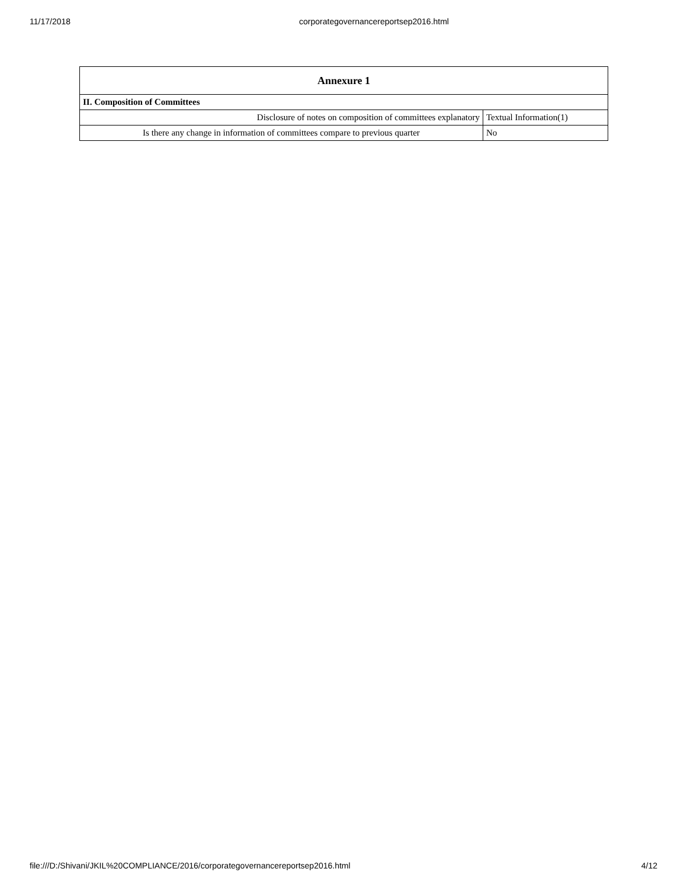11/17/2018 corporategovernancereportsep2016.html
| Annexure 1 | |
| --- | --- |
| II. Composition of Committees | |
| Disclosure of notes on composition of committees explanatory | Textual Information(1) |
| Is there any change in information of committees compare to previous quarter | No |
file:///D:/Shivani/JKIL%20COMPLIANCE/2016/corporategovernancereportsep2016.html 4/12